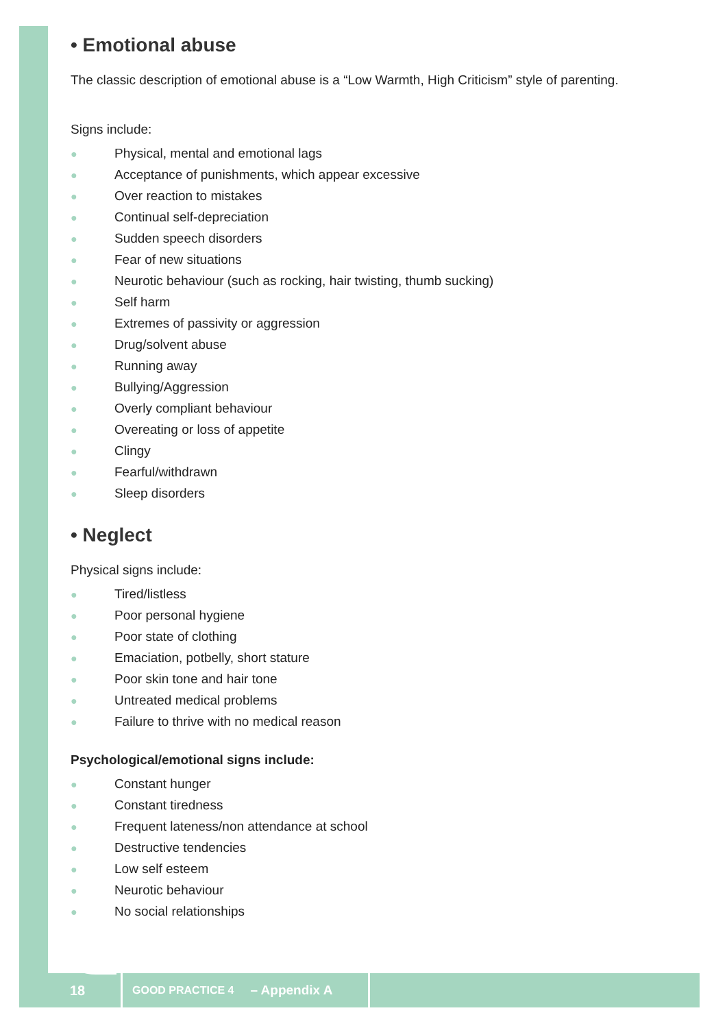• Emotional abuse
The classic description of emotional abuse is a “Low Warmth, High Criticism” style of parenting.
Signs include:
● Physical, mental and emotional lags
● Acceptance of punishments, which appear excessive
● Over reaction to mistakes
● Continual self-depreciation
● Sudden speech disorders
● Fear of new situations
● Neurotic behaviour (such as rocking, hair twisting, thumb sucking)
● Self harm
● Extremes of passivity or aggression
● Drug/solvent abuse
● Running away
● Bullying/Aggression
● Overly compliant behaviour
● Overeating or loss of appetite
● Clingy
● Fearful/withdrawn
● Sleep disorders
• Neglect
Physical signs include:
● Tired/listless
● Poor personal hygiene
● Poor state of clothing
● Emaciation, potbelly, short stature
● Poor skin tone and hair tone
● Untreated medical problems
● Failure to thrive with no medical reason
Psychological/emotional signs include:
● Constant hunger
● Constant tiredness
● Frequent lateness/non attendance at school
● Destructive tendencies
● Low self esteem
● Neurotic behaviour
● No social relationships
18 GOOD PRACTICE 4 – Appendix A